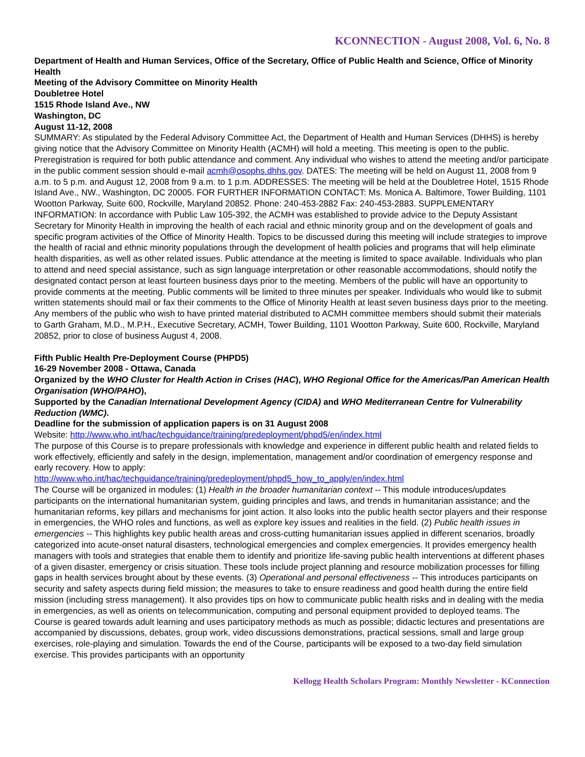KCONNECTION - August 2008, Vol. 6, No. 8
Department of Health and Human Services, Office of the Secretary, Office of Public Health and Science, Office of Minority Health
Meeting of the Advisory Committee on Minority Health
Doubletree Hotel
1515 Rhode Island Ave., NW
Washington, DC
August 11-12, 2008
SUMMARY: As stipulated by the Federal Advisory Committee Act, the Department of Health and Human Services (DHHS) is hereby giving notice that the Advisory Committee on Minority Health (ACMH) will hold a meeting. This meeting is open to the public. Preregistration is required for both public attendance and comment. Any individual who wishes to attend the meeting and/or participate in the public comment session should e-mail acmh@osophs.dhhs.gov. DATES: The meeting will be held on August 11, 2008 from 9 a.m. to 5 p.m. and August 12, 2008 from 9 a.m. to 1 p.m. ADDRESSES: The meeting will be held at the Doubletree Hotel, 1515 Rhode Island Ave., NW., Washington, DC 20005. FOR FURTHER INFORMATION CONTACT: Ms. Monica A. Baltimore, Tower Building, 1101 Wootton Parkway, Suite 600, Rockville, Maryland 20852. Phone: 240-453-2882 Fax: 240-453-2883. SUPPLEMENTARY INFORMATION: In accordance with Public Law 105-392, the ACMH was established to provide advice to the Deputy Assistant Secretary for Minority Health in improving the health of each racial and ethnic minority group and on the development of goals and specific program activities of the Office of Minority Health. Topics to be discussed during this meeting will include strategies to improve the health of racial and ethnic minority populations through the development of health policies and programs that will help eliminate health disparities, as well as other related issues. Public attendance at the meeting is limited to space available. Individuals who plan to attend and need special assistance, such as sign language interpretation or other reasonable accommodations, should notify the designated contact person at least fourteen business days prior to the meeting. Members of the public will have an opportunity to provide comments at the meeting. Public comments will be limited to three minutes per speaker. Individuals who would like to submit written statements should mail or fax their comments to the Office of Minority Health at least seven business days prior to the meeting. Any members of the public who wish to have printed material distributed to ACMH committee members should submit their materials to Garth Graham, M.D., M.P.H., Executive Secretary, ACMH, Tower Building, 1101 Wootton Parkway, Suite 600, Rockville, Maryland 20852, prior to close of business August 4, 2008.
Fifth Public Health Pre-Deployment Course (PHPD5)
16-29 November 2008 - Ottawa, Canada
Organized by the WHO Cluster for Health Action in Crises (HAC), WHO Regional Office for the Americas/Pan American Health Organisation (WHO/PAHO),
Supported by the Canadian International Development Agency (CIDA) and WHO Mediterranean Centre for Vulnerability Reduction (WMC).
Deadline for the submission of application papers is on 31 August 2008
Website: http://www.who.int/hac/techguidance/training/predeployment/phpd5/en/index.html
The purpose of this Course is to prepare professionals with knowledge and experience in different public health and related fields to work effectively, efficiently and safely in the design, implementation, management and/or coordination of emergency response and early recovery. How to apply:
http://www.who.int/hac/techguidance/training/predeployment/phpd5_how_to_apply/en/index.html
The Course will be organized in modules: (1) Health in the broader humanitarian context -- This module introduces/updates participants on the international humanitarian system, guiding principles and laws, and trends in humanitarian assistance; and the humanitarian reforms, key pillars and mechanisms for joint action. It also looks into the public health sector players and their response in emergencies, the WHO roles and functions, as well as explore key issues and realities in the field. (2) Public health issues in emergencies -- This highlights key public health areas and cross-cutting humanitarian issues applied in different scenarios, broadly categorized into acute-onset natural disasters, technological emergencies and complex emergencies. It provides emergency health managers with tools and strategies that enable them to identify and prioritize life-saving public health interventions at different phases of a given disaster, emergency or crisis situation. These tools include project planning and resource mobilization processes for filling gaps in health services brought about by these events. (3) Operational and personal effectiveness -- This introduces participants on security and safety aspects during field mission; the measures to take to ensure readiness and good health during the entire field mission (including stress management). It also provides tips on how to communicate public health risks and in dealing with the media in emergencies, as well as orients on telecommunication, computing and personal equipment provided to deployed teams. The Course is geared towards adult learning and uses participatory methods as much as possible; didactic lectures and presentations are accompanied by discussions, debates, group work, video discussions demonstrations, practical sessions, small and large group exercises, role-playing and simulation. Towards the end of the Course, participants will be exposed to a two-day field simulation exercise. This provides participants with an opportunity
Kellogg Health Scholars Program: Monthly Newsletter - KConnection